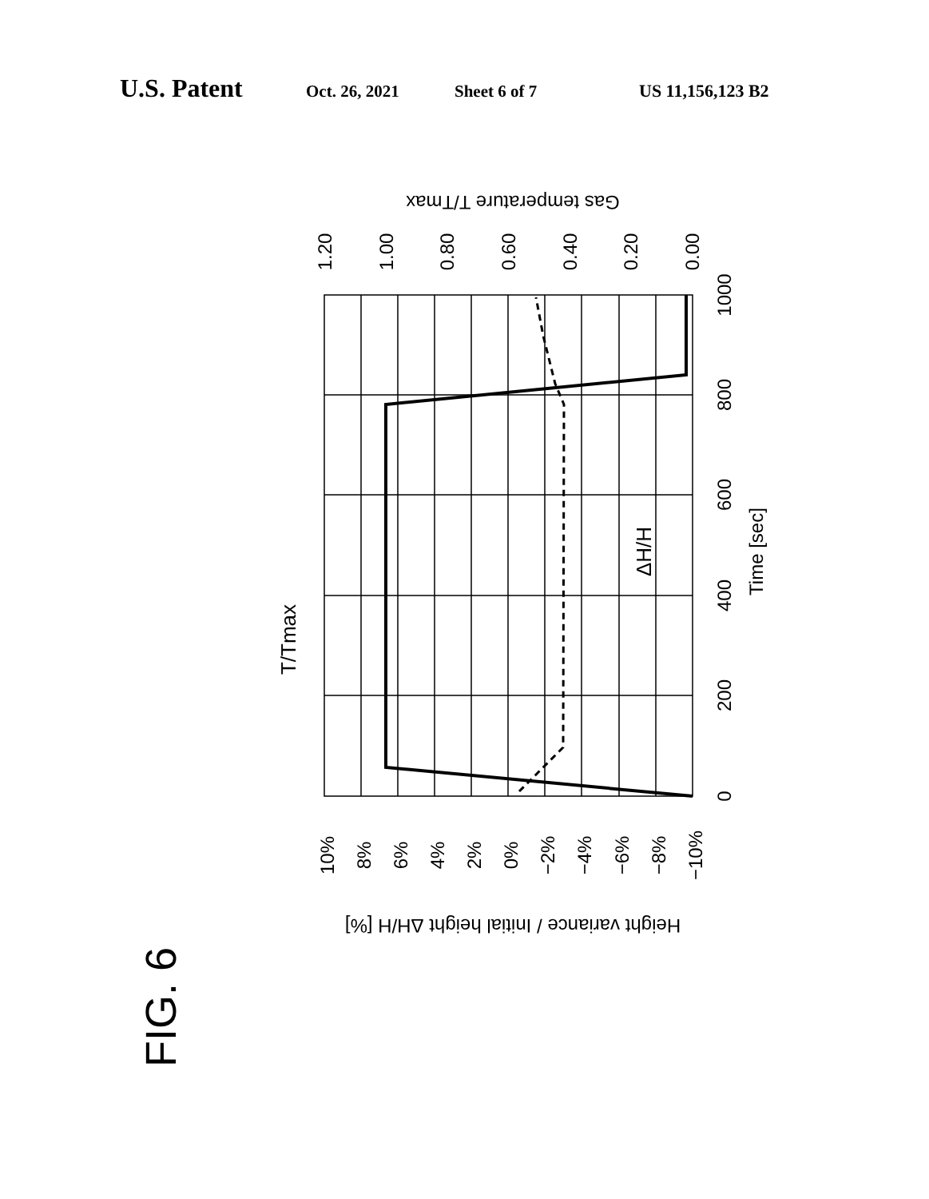U.S. Patent Oct. 26, 2021 Sheet 6 of 7 US 11,156,123 B2
10%
8%
6%
4%
2%
0%
−2%
−4%
−6%
−8%
−10%
0
200
400
600
800
1000
1.20
1.00
0.80
0.60
0.40
0.20
0.00
Time [sec]
Gas temperature T/Tmax
Height variance / Initial height ΔH/H [%]
T/Tmax
ΔH/H
FIG. 6